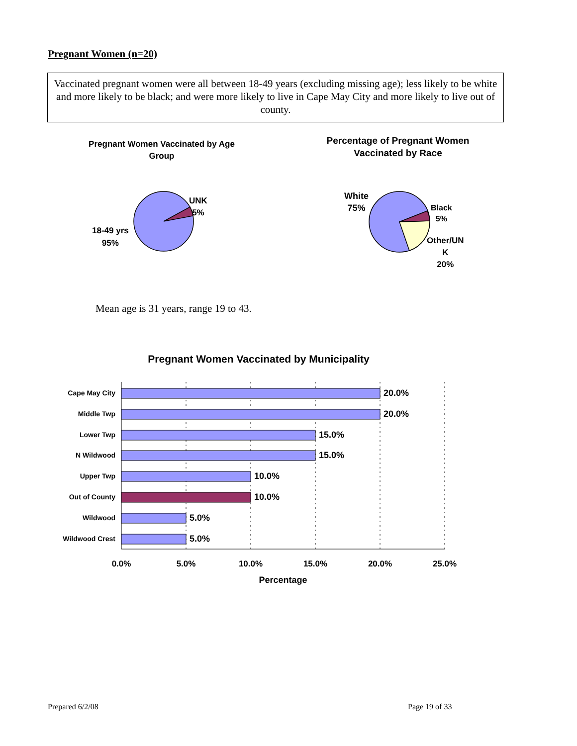Pregnant Women (n=20)
Vaccinated pregnant women were all between 18-49 years (excluding missing age); less likely to be white and more likely to be black; and were more likely to live in Cape May City and more likely to live out of county.
Pregnant Women Vaccinated by Age Group
UNK
5%
18-49 yrs
95%
Percentage of Pregnant Women Vaccinated by Race
White
75%
Black
5%
Other/UN
K
20%
Mean age is 31 years, range 19 to 43.
Pregnant Women Vaccinated by Municipality
Cape May City
Middle Twp
Lower Twp
N Wildwood
Upper Twp
Out of County
Wildwood
Wildwood Crest
20.0%
20.0%
15.0%
15.0%
10.0%
10.0%
5.0%
5.0%
0.0%
5.0%
10.0%
15.0%
20.0%
25.0%
Percentage
Prepared 6/2/08 Page 19 of 33